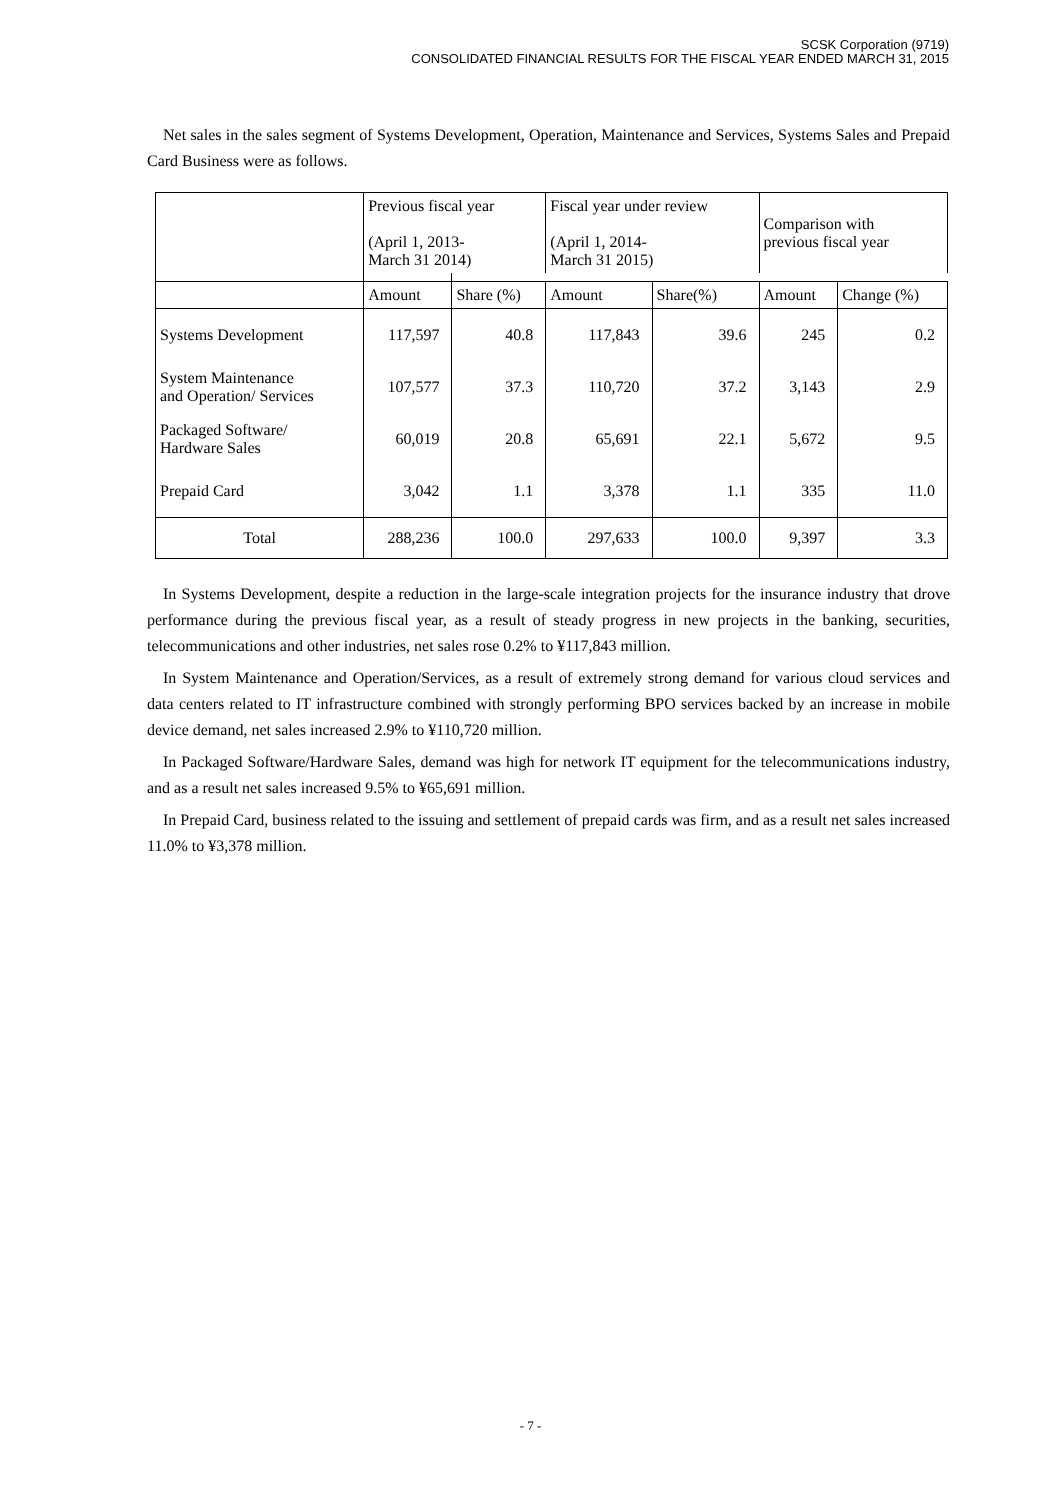SCSK Corporation (9719)
CONSOLIDATED FINANCIAL RESULTS FOR THE FISCAL YEAR ENDED MARCH 31, 2015
Net sales in the sales segment of Systems Development, Operation, Maintenance and Services, Systems Sales and Prepaid Card Business were as follows.
| | Previous fiscal year (April 1, 2013- March 31 2014) | | Fiscal year under review (April 1, 2014- March 31 2015) | | Comparison with previous fiscal year | |
| --- | --- | --- | --- | --- | --- | --- |
| | Amount | Share (%) | Amount | Share(%) | Amount | Change (%) |
| Systems Development | 117,597 | 40.8 | 117,843 | 39.6 | 245 | 0.2 |
| System Maintenance and Operation/ Services | 107,577 | 37.3 | 110,720 | 37.2 | 3,143 | 2.9 |
| Packaged Software/ Hardware Sales | 60,019 | 20.8 | 65,691 | 22.1 | 5,672 | 9.5 |
| Prepaid Card | 3,042 | 1.1 | 3,378 | 1.1 | 335 | 11.0 |
| Total | 288,236 | 100.0 | 297,633 | 100.0 | 9,397 | 3.3 |
In Systems Development, despite a reduction in the large-scale integration projects for the insurance industry that drove performance during the previous fiscal year, as a result of steady progress in new projects in the banking, securities, telecommunications and other industries, net sales rose 0.2% to ¥117,843 million.
In System Maintenance and Operation/Services, as a result of extremely strong demand for various cloud services and data centers related to IT infrastructure combined with strongly performing BPO services backed by an increase in mobile device demand, net sales increased 2.9% to ¥110,720 million.
In Packaged Software/Hardware Sales, demand was high for network IT equipment for the telecommunications industry, and as a result net sales increased 9.5% to ¥65,691 million.
In Prepaid Card, business related to the issuing and settlement of prepaid cards was firm, and as a result net sales increased 11.0% to ¥3,378 million.
- 7 -